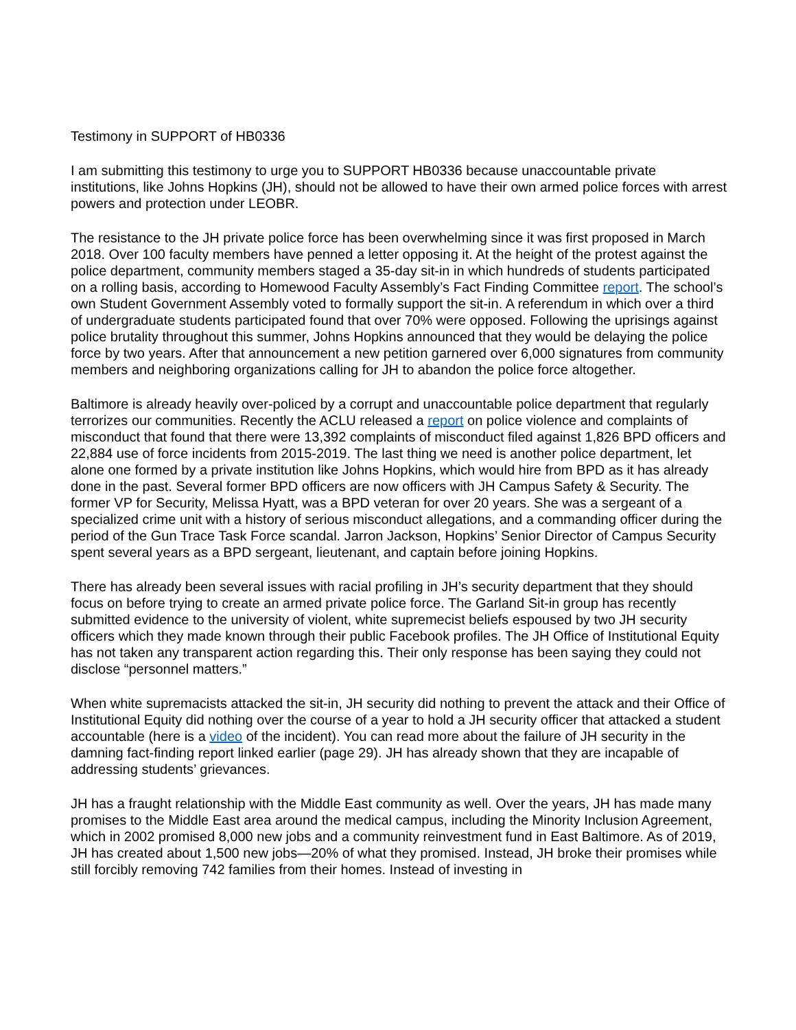Testimony in SUPPORT of HB0336
I am submitting this testimony to urge you to SUPPORT HB0336 because unaccountable private institutions, like Johns Hopkins (JH), should not be allowed to have their own armed police forces with arrest powers and protection under LEOBR.
The resistance to the JH private police force has been overwhelming since it was first proposed in March 2018. Over 100 faculty members have penned a letter opposing it. At the height of the protest against the police department, community members staged a 35-day sit-in in which hundreds of students participated on a rolling basis, according to Homewood Faculty Assembly’s Fact Finding Committee report. The school’s own Student Government Assembly voted to formally support the sit-in. A referendum in which over a third of undergraduate students participated found that over 70% were opposed. Following the uprisings against police brutality throughout this summer, Johns Hopkins announced that they would be delaying the police force by two years. After that announcement a new petition garnered over 6,000 signatures from community members and neighboring organizations calling for JH to abandon the police force altogether.
Baltimore is already heavily over-policed by a corrupt and unaccountable police department that regularly terrorizes our communities. Recently the ACLU released a report on police violence and complaints of misconduct that found that there were 13,392 complaints of misconduct filed against 1,826 BPD officers and 22,884 use of force incidents from 2015-2019. The last thing we need is another police department, let alone one formed by a private institution like Johns Hopkins, which would hire from BPD as it has already done in the past. Several former BPD officers are now officers with JH Campus Safety & Security. The former VP for Security, Melissa Hyatt, was a BPD veteran for over 20 years. She was a sergeant of a specialized crime unit with a history of serious misconduct allegations, and a commanding officer during the period of the Gun Trace Task Force scandal. Jarron Jackson, Hopkins’ Senior Director of Campus Security spent several years as a BPD sergeant, lieutenant, and captain before joining Hopkins.
There has already been several issues with racial profiling in JH’s security department that they should focus on before trying to create an armed private police force. The Garland Sit-in group has recently submitted evidence to the university of violent, white supremecist beliefs espoused by two JH security officers which they made known through their public Facebook profiles. The JH Office of Institutional Equity has not taken any transparent action regarding this. Their only response has been saying they could not disclose “personnel matters.”
When white supremacists attacked the sit-in, JH security did nothing to prevent the attack and their Office of Institutional Equity did nothing over the course of a year to hold a JH security officer that attacked a student accountable (here is a video of the incident). You can read more about the failure of JH security in the damning fact-finding report linked earlier (page 29). JH has already shown that they are incapable of addressing students’ grievances.
JH has a fraught relationship with the Middle East community as well. Over the years, JH has made many promises to the Middle East area around the medical campus, including the Minority Inclusion Agreement, which in 2002 promised 8,000 new jobs and a community reinvestment fund in East Baltimore. As of 2019, JH has created about 1,500 new jobs—20% of what they promised. Instead, JH broke their promises while still forcibly removing 742 families from their homes. Instead of investing in